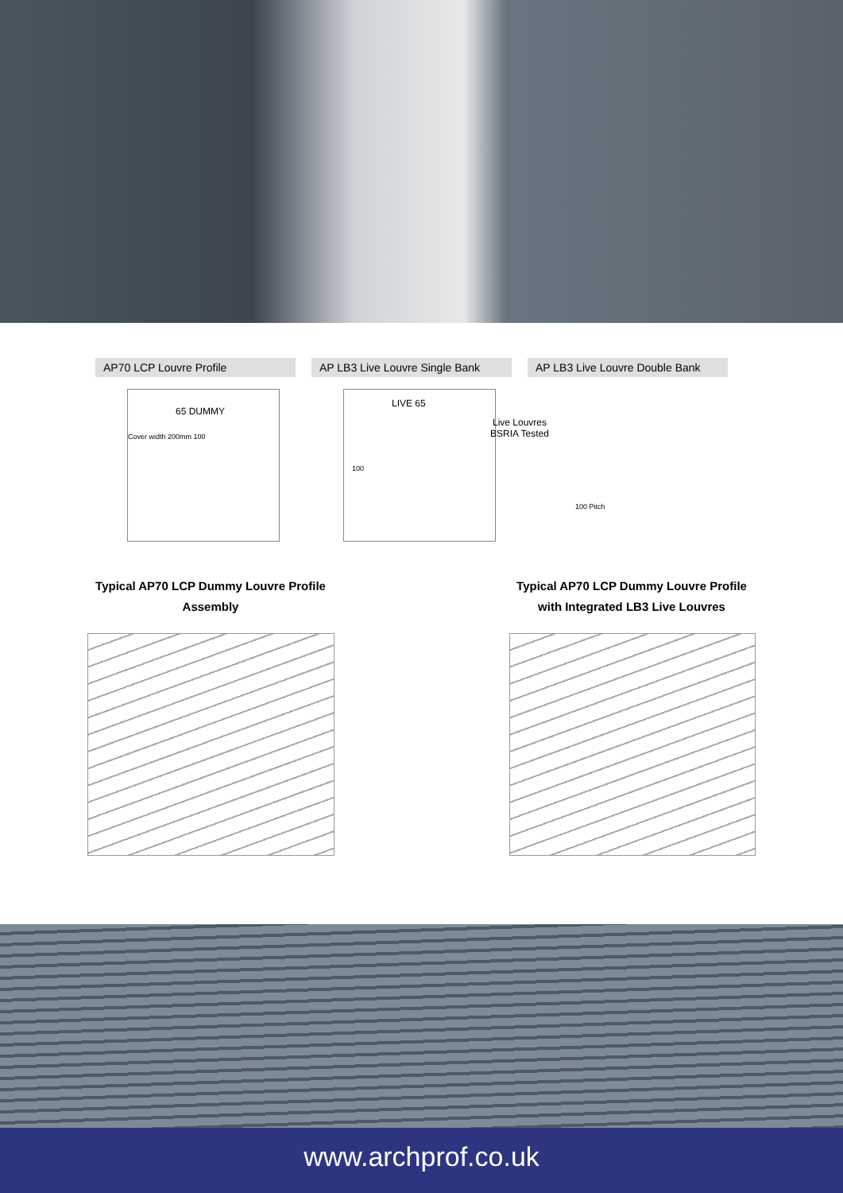AP70 LCP Louvre Profile AP LB3 Live Louvre Single Bank AP LB3 Live Louvre Double Bank
65 DUMMY
Cover width 200mm 100
LIVE 65
100
Live Louvres BSRIA Tested
100 Pitch
Typical AP70 LCP Dummy Louvre Profile
Assembly
Typical AP70 LCP Dummy Louvre Profile
with Integrated LB3 Live Louvres
www.archprof.co.uk